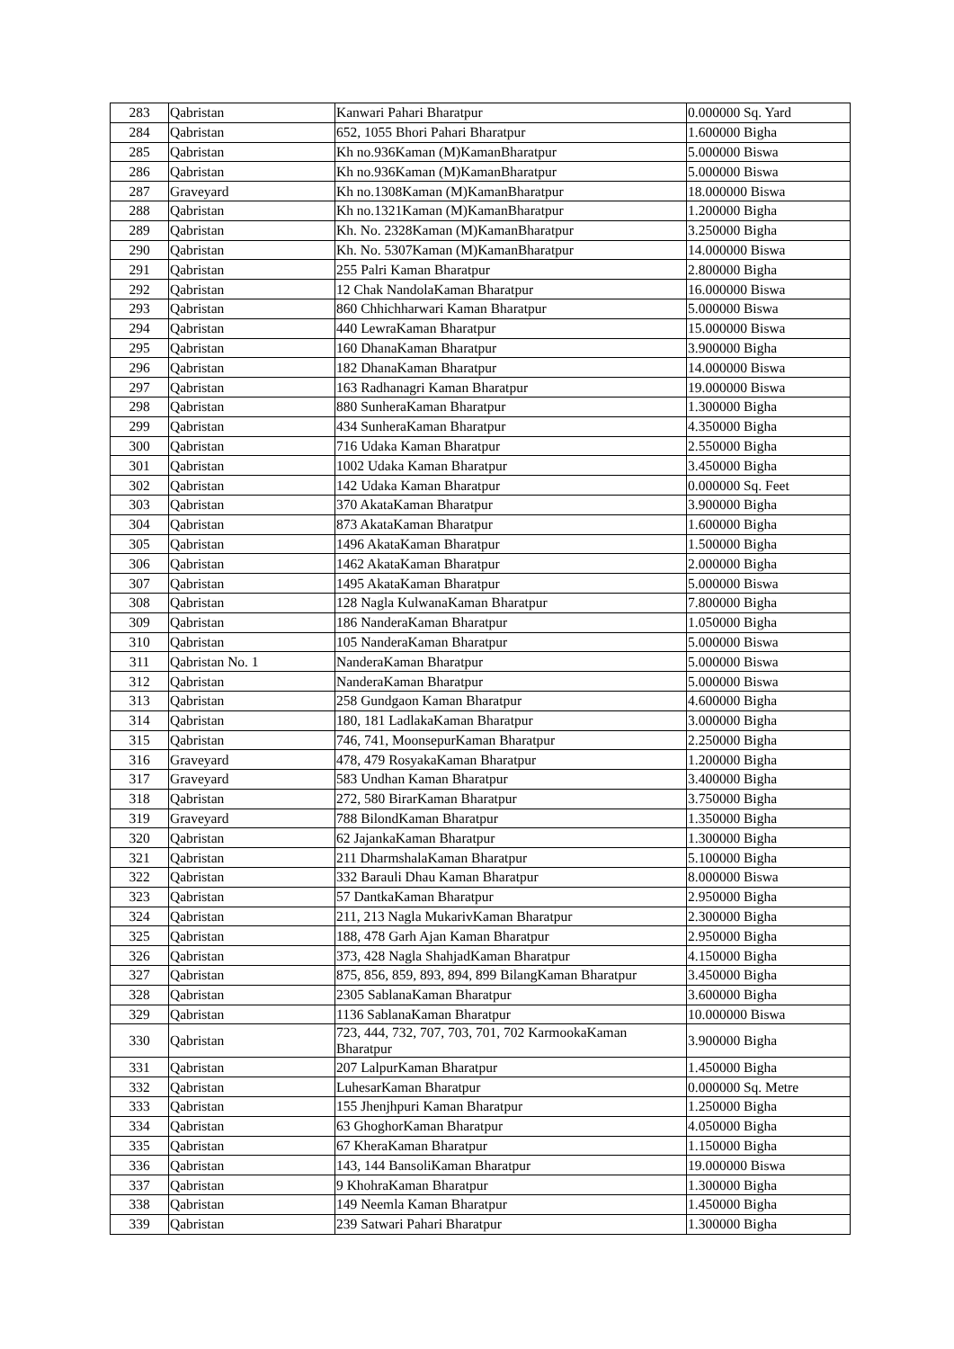| 283 | Qabristan | Kanwari Pahari Bharatpur | 0.000000 Sq. Yard |
| 284 | Qabristan | 652, 1055 Bhori Pahari Bharatpur | 1.600000 Bigha |
| 285 | Qabristan | Kh no.936Kaman (M)KamanBharatpur | 5.000000 Biswa |
| 286 | Qabristan | Kh no.936Kaman (M)KamanBharatpur | 5.000000 Biswa |
| 287 | Graveyard | Kh no.1308Kaman (M)KamanBharatpur | 18.000000 Biswa |
| 288 | Qabristan | Kh no.1321Kaman (M)KamanBharatpur | 1.200000 Bigha |
| 289 | Qabristan | Kh. No. 2328Kaman (M)KamanBharatpur | 3.250000 Bigha |
| 290 | Qabristan | Kh. No. 5307Kaman (M)KamanBharatpur | 14.000000 Biswa |
| 291 | Qabristan | 255 Palri Kaman Bharatpur | 2.800000 Bigha |
| 292 | Qabristan | 12 Chak NandolaKaman Bharatpur | 16.000000 Biswa |
| 293 | Qabristan | 860 Chhichharwari Kaman Bharatpur | 5.000000 Biswa |
| 294 | Qabristan | 440 LewraKaman Bharatpur | 15.000000 Biswa |
| 295 | Qabristan | 160 DhanaKaman Bharatpur | 3.900000 Bigha |
| 296 | Qabristan | 182 DhanaKaman Bharatpur | 14.000000 Biswa |
| 297 | Qabristan | 163 Radhanagri Kaman Bharatpur | 19.000000 Biswa |
| 298 | Qabristan | 880 SunheraKaman Bharatpur | 1.300000 Bigha |
| 299 | Qabristan | 434 SunheraKaman Bharatpur | 4.350000 Bigha |
| 300 | Qabristan | 716 Udaka Kaman Bharatpur | 2.550000 Bigha |
| 301 | Qabristan | 1002 Udaka Kaman Bharatpur | 3.450000 Bigha |
| 302 | Qabristan | 142 Udaka Kaman Bharatpur | 0.000000 Sq. Feet |
| 303 | Qabristan | 370 AkataKaman Bharatpur | 3.900000 Bigha |
| 304 | Qabristan | 873 AkataKaman Bharatpur | 1.600000 Bigha |
| 305 | Qabristan | 1496 AkataKaman Bharatpur | 1.500000 Bigha |
| 306 | Qabristan | 1462 AkataKaman Bharatpur | 2.000000 Bigha |
| 307 | Qabristan | 1495 AkataKaman Bharatpur | 5.000000 Biswa |
| 308 | Qabristan | 128 Nagla KulwanaKaman Bharatpur | 7.800000 Bigha |
| 309 | Qabristan | 186 NanderaKaman Bharatpur | 1.050000 Bigha |
| 310 | Qabristan | 105 NanderaKaman Bharatpur | 5.000000 Biswa |
| 311 | Qabristan No. 1 | NanderaKaman Bharatpur | 5.000000 Biswa |
| 312 | Qabristan | NanderaKaman Bharatpur | 5.000000 Biswa |
| 313 | Qabristan | 258 Gundgaon Kaman Bharatpur | 4.600000 Bigha |
| 314 | Qabristan | 180, 181 LadlakaKaman Bharatpur | 3.000000 Bigha |
| 315 | Qabristan | 746, 741, MoonsepurKaman Bharatpur | 2.250000 Bigha |
| 316 | Graveyard | 478, 479 RosyakaKaman Bharatpur | 1.200000 Bigha |
| 317 | Graveyard | 583 Undhan Kaman Bharatpur | 3.400000 Bigha |
| 318 | Qabristan | 272, 580 BirarKaman Bharatpur | 3.750000 Bigha |
| 319 | Graveyard | 788 BilondKaman Bharatpur | 1.350000 Bigha |
| 320 | Qabristan | 62 JajankaKaman Bharatpur | 1.300000 Bigha |
| 321 | Qabristan | 211 DharmshalaKaman Bharatpur | 5.100000 Bigha |
| 322 | Qabristan | 332 Barauli Dhau Kaman Bharatpur | 8.000000 Biswa |
| 323 | Qabristan | 57 DantkaKaman Bharatpur | 2.950000 Bigha |
| 324 | Qabristan | 211, 213 Nagla MukarivKaman Bharatpur | 2.300000 Bigha |
| 325 | Qabristan | 188, 478 Garh Ajan Kaman Bharatpur | 2.950000 Bigha |
| 326 | Qabristan | 373, 428 Nagla ShahjadKaman Bharatpur | 4.150000 Bigha |
| 327 | Qabristan | 875, 856, 859, 893, 894, 899 BilangKaman Bharatpur | 3.450000 Bigha |
| 328 | Qabristan | 2305 SablanaKaman Bharatpur | 3.600000 Bigha |
| 329 | Qabristan | 1136 SablanaKaman Bharatpur | 10.000000 Biswa |
| 330 | Qabristan | 723, 444, 732, 707, 703, 701, 702 KarmookaKaman Bharatpur | 3.900000 Bigha |
| 331 | Qabristan | 207 LalpurKaman Bharatpur | 1.450000 Bigha |
| 332 | Qabristan | LuhesarKaman Bharatpur | 0.000000 Sq. Metre |
| 333 | Qabristan | 155 Jhenjhpuri Kaman Bharatpur | 1.250000 Bigha |
| 334 | Qabristan | 63 GhoghorKaman Bharatpur | 4.050000 Bigha |
| 335 | Qabristan | 67 KheraKaman Bharatpur | 1.150000 Bigha |
| 336 | Qabristan | 143, 144 BansoliKaman Bharatpur | 19.000000 Biswa |
| 337 | Qabristan | 9 KhohraKaman Bharatpur | 1.300000 Bigha |
| 338 | Qabristan | 149 Neemla Kaman Bharatpur | 1.450000 Bigha |
| 339 | Qabristan | 239 Satwari Pahari Bharatpur | 1.300000 Bigha |